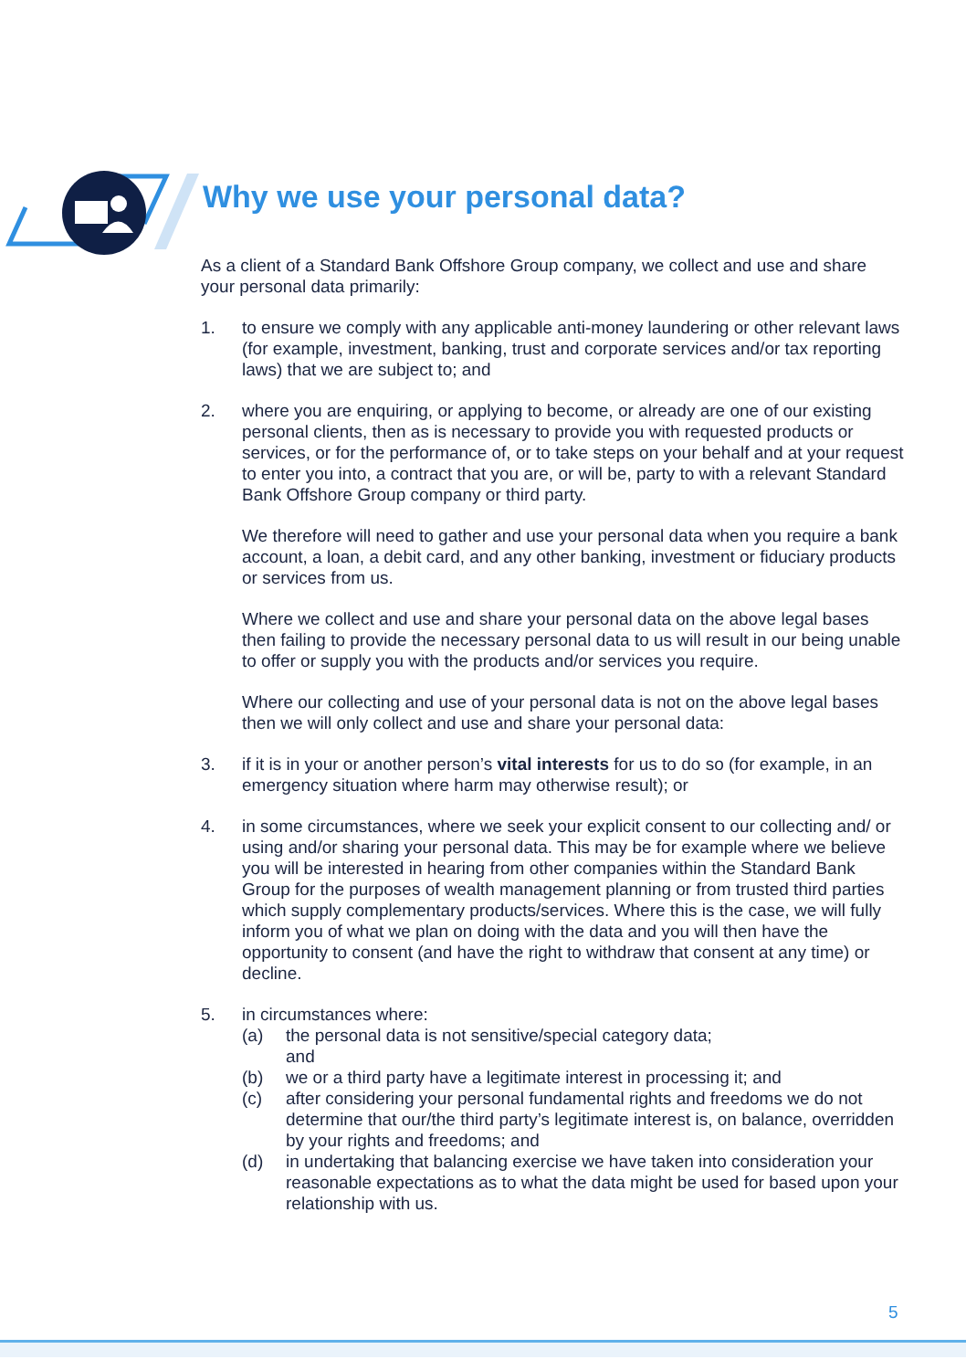Why we use your personal data?
As a client of a Standard Bank Offshore Group company, we collect and use and share your personal data primarily:
1. to ensure we comply with any applicable anti-money laundering or other relevant laws (for example, investment, banking, trust and corporate services and/or tax reporting laws) that we are subject to; and
2. where you are enquiring, or applying to become, or already are one of our existing personal clients, then as is necessary to provide you with requested products or services, or for the performance of, or to take steps on your behalf and at your request to enter you into, a contract that you are, or will be, party to with a relevant Standard Bank Offshore Group company or third party.
We therefore will need to gather and use your personal data when you require a bank account, a loan, a debit card, and any other banking, investment or fiduciary products or services from us.
Where we collect and use and share your personal data on the above legal bases then failing to provide the necessary personal data to us will result in our being unable to offer or supply you with the products and/or services you require.
Where our collecting and use of your personal data is not on the above legal bases then we will only collect and use and share your personal data:
3. if it is in your or another person’s vital interests for us to do so (for example, in an emergency situation where harm may otherwise result); or
4. in some circumstances, where we seek your explicit consent to our collecting and/ or using and/or sharing your personal data. This may be for example where we believe you will be interested in hearing from other companies within the Standard Bank Group for the purposes of wealth management planning or from trusted third parties which supply complementary products/services. Where this is the case, we will fully inform you of what we plan on doing with the data and you will then have the opportunity to consent (and have the right to withdraw that consent at any time) or decline.
5. in circumstances where:
(a) the personal data is not sensitive/special category data;
and
(b) we or a third party have a legitimate interest in processing it; and
(c) after considering your personal fundamental rights and freedoms we do not determine that our/the third party’s legitimate interest is, on balance, overridden by your rights and freedoms; and
(d) in undertaking that balancing exercise we have taken into consideration your reasonable expectations as to what the data might be used for based upon your relationship with us.
5